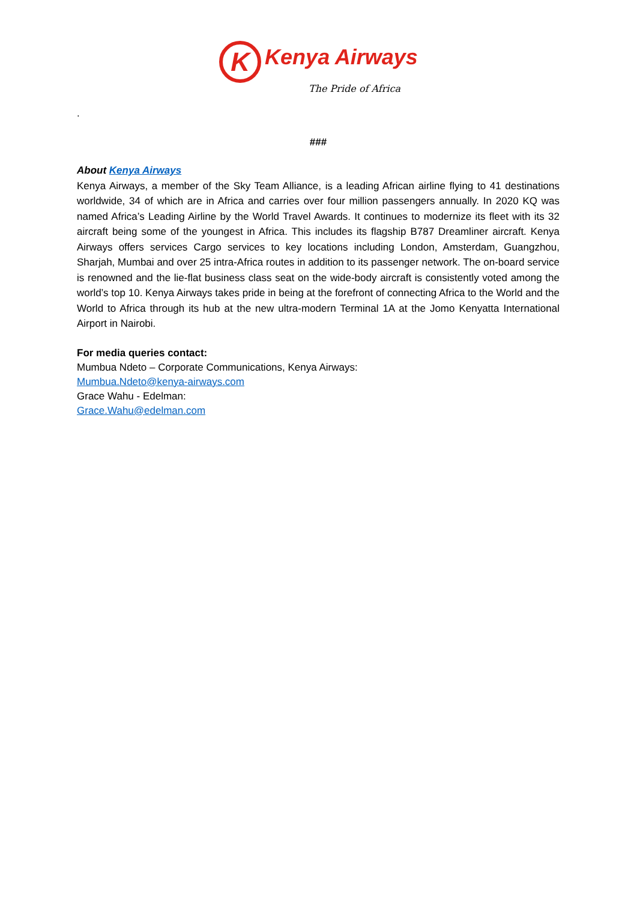K Kenya Airways
The Pride of Africa
.
###
About Kenya Airways
Kenya Airways, a member of the Sky Team Alliance, is a leading African airline flying to 41 destinations worldwide, 34 of which are in Africa and carries over four million passengers annually. In 2020 KQ was named Africa’s Leading Airline by the World Travel Awards. It continues to modernize its fleet with its 32 aircraft being some of the youngest in Africa. This includes its flagship B787 Dreamliner aircraft. Kenya Airways offers services Cargo services to key locations including London, Amsterdam, Guangzhou, Sharjah, Mumbai and over 25 intra-Africa routes in addition to its passenger network. The on-board service is renowned and the lie-flat business class seat on the wide-body aircraft is consistently voted among the world’s top 10. Kenya Airways takes pride in being at the forefront of connecting Africa to the World and the World to Africa through its hub at the new ultra-modern Terminal 1A at the Jomo Kenyatta International Airport in Nairobi.
For media queries contact:
Mumbua Ndeto – Corporate Communications, Kenya Airways:
Mumbua.Ndeto@kenya-airways.com
Grace Wahu - Edelman:
Grace.Wahu@edelman.com